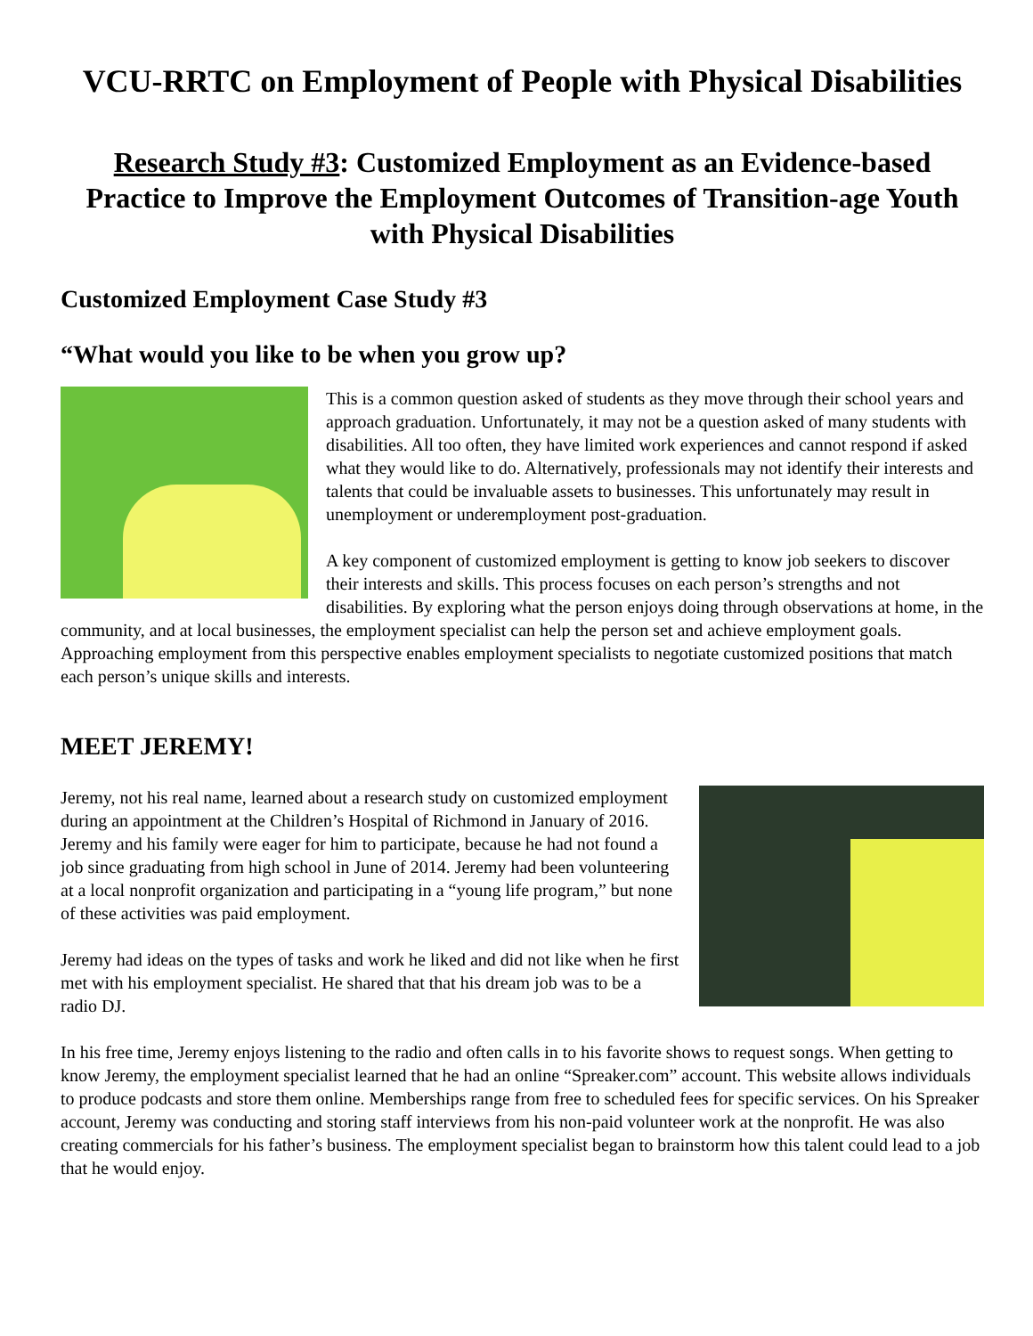VCU-RRTC on Employment of People with Physical Disabilities
Research Study #3: Customized Employment as an Evidence-based Practice to Improve the Employment Outcomes of Transition-age Youth with Physical Disabilities
Customized Employment Case Study #3
“What would you like to be when you grow up?
This is a common question asked of students as they move through their school years and approach graduation. Unfortunately, it may not be a question asked of many students with disabilities. All too often, they have limited work experiences and cannot respond if asked what they would like to do. Alternatively, professionals may not identify their interests and talents that could be invaluable assets to businesses. This unfortunately may result in unemployment or underemployment post-graduation.
A key component of customized employment is getting to know job seekers to discover their interests and skills. This process focuses on each person’s strengths and not disabilities. By exploring what the person enjoys doing through observations at home, in the community, and at local businesses, the employment specialist can help the person set and achieve employment goals. Approaching employment from this perspective enables employment specialists to negotiate customized positions that match each person’s unique skills and interests.
MEET JEREMY!
Jeremy, not his real name, learned about a research study on customized employment during an appointment at the Children’s Hospital of Richmond in January of 2016. Jeremy and his family were eager for him to participate, because he had not found a job since graduating from high school in June of 2014. Jeremy had been volunteering at a local nonprofit organization and participating in a “young life program,” but none of these activities was paid employment.
Jeremy had ideas on the types of tasks and work he liked and did not like when he first met with his employment specialist. He shared that that his dream job was to be a radio DJ.
In his free time, Jeremy enjoys listening to the radio and often calls in to his favorite shows to request songs. When getting to know Jeremy, the employment specialist learned that he had an online “Spreaker.com” account. This website allows individuals to produce podcasts and store them online. Memberships range from free to scheduled fees for specific services. On his Spreaker account, Jeremy was conducting and storing staff interviews from his non-paid volunteer work at the nonprofit. He was also creating commercials for his father’s business. The employment specialist began to brainstorm how this talent could lead to a job that he would enjoy.